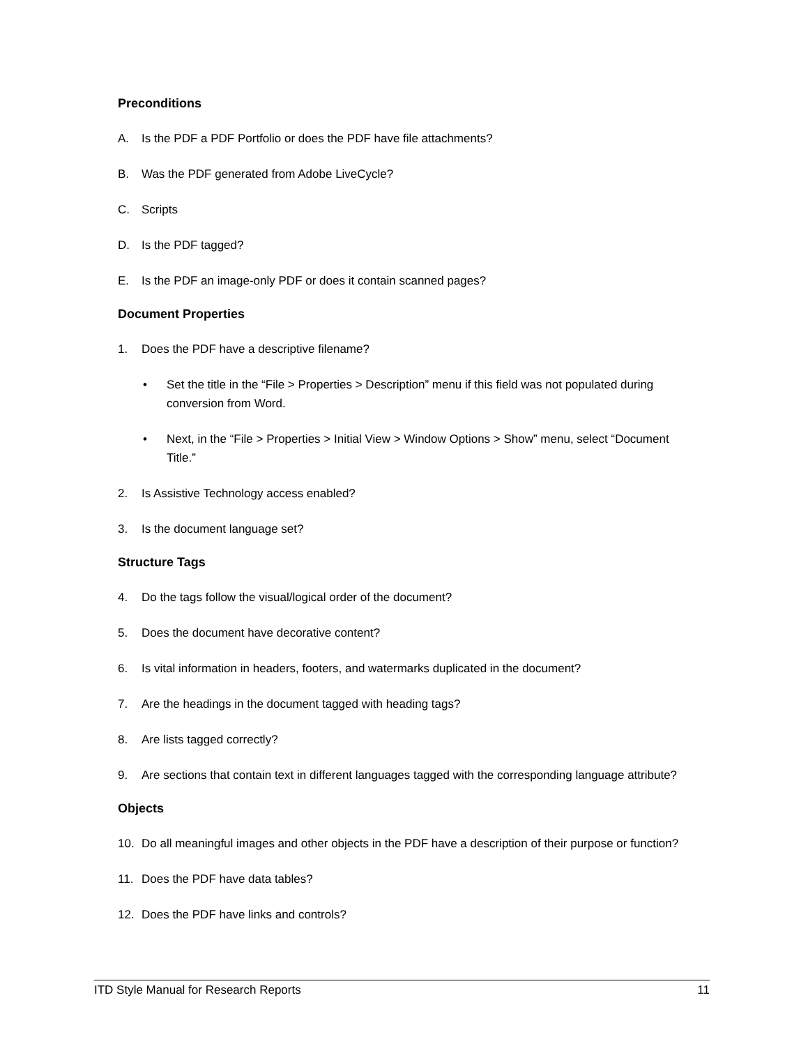Preconditions
A. Is the PDF a PDF Portfolio or does the PDF have file attachments?
B. Was the PDF generated from Adobe LiveCycle?
C. Scripts
D. Is the PDF tagged?
E. Is the PDF an image-only PDF or does it contain scanned pages?
Document Properties
1. Does the PDF have a descriptive filename?
• Set the title in the “File > Properties > Description” menu if this field was not populated during conversion from Word.
• Next, in the “File > Properties > Initial View > Window Options > Show” menu, select “Document Title.”
2. Is Assistive Technology access enabled?
3. Is the document language set?
Structure Tags
4. Do the tags follow the visual/logical order of the document?
5. Does the document have decorative content?
6. Is vital information in headers, footers, and watermarks duplicated in the document?
7. Are the headings in the document tagged with heading tags?
8. Are lists tagged correctly?
9. Are sections that contain text in different languages tagged with the corresponding language attribute?
Objects
10. Do all meaningful images and other objects in the PDF have a description of their purpose or function?
11. Does the PDF have data tables?
12. Does the PDF have links and controls?
ITD Style Manual for Research Reports 11